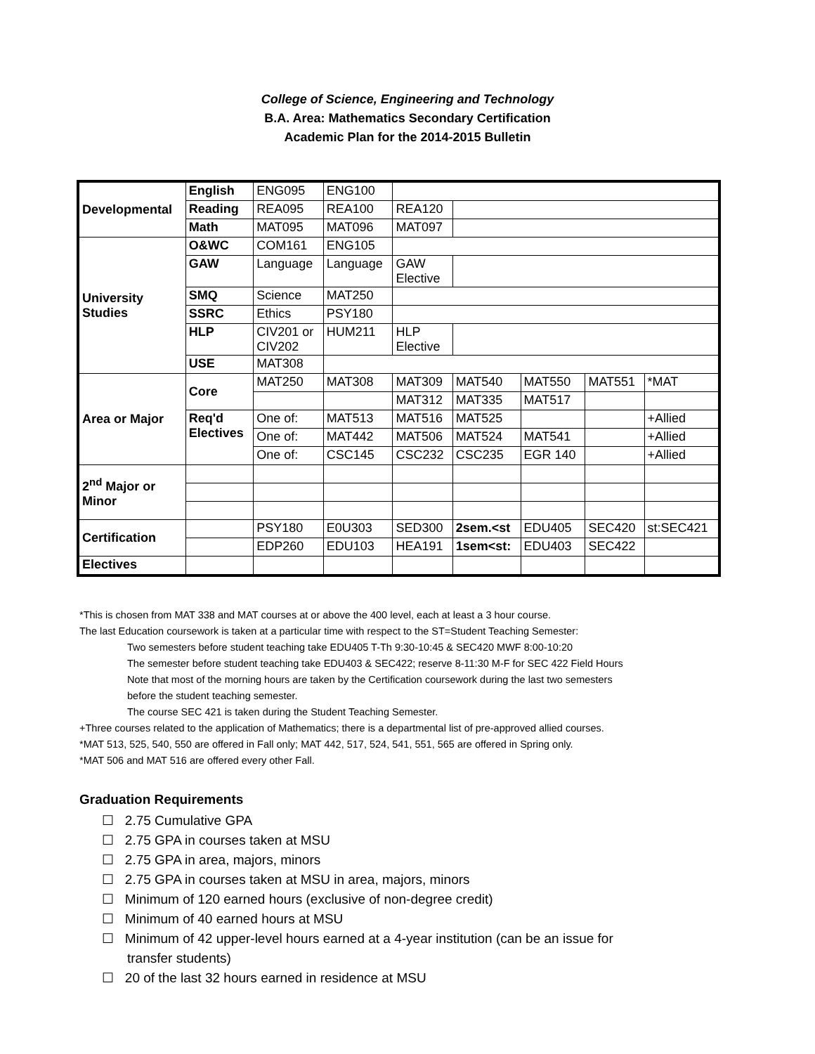College of Science, Engineering and Technology
B.A. Area: Mathematics Secondary Certification
Academic Plan for the 2014-2015 Bulletin
| Developmental | English | ENG095 | ENG100 | | | | | |
| | Reading | REA095 | REA100 | REA120 | | | | |
| | Math | MAT095 | MAT096 | MAT097 | | | | |
| University Studies | O&WC | COM161 | ENG105 | | | | | |
| | GAW | Language | Language | GAW Elective | | | | |
| | SMQ | Science | MAT250 | | | | | |
| | SSRC | Ethics | PSY180 | | | | | |
| | HLP | CIV201 or CIV202 | HUM211 | HLP Elective | | | | |
| | USE | MAT308 | | | | | | |
| Area or Major | Core | MAT250 | MAT308 | MAT309 | MAT540 | MAT550 | MAT551 | *MAT |
| | | | | MAT312 | MAT335 | MAT517 | | |
| | Req'd Electives | One of: | MAT513 | MAT516 | MAT525 | | | +Allied |
| | | One of: | MAT442 | MAT506 | MAT524 | MAT541 | | +Allied |
| | | One of: | CSC145 | CSC232 | CSC235 | EGR 140 | | +Allied |
| 2<sup>nd</sup> Major or Minor | | | | | | | | |
| Certification | | PSY180 | E0U303 | SED300 | 2sem.<st | EDU405 | SEC420 | st:SEC421 |
| | | EDP260 | EDU103 | HEA191 | 1sem<st: | EDU403 | SEC422 | |
| Electives | | | | | | | | |
*This is chosen from MAT 338 and MAT courses at or above the 400 level, each at least a 3 hour course.
The last Education coursework is taken at a particular time with respect to the ST=Student Teaching Semester:
Two semesters before student teaching take EDU405 T-Th 9:30-10:45 & SEC420 MWF 8:00-10:20
The semester before student teaching take EDU403 & SEC422; reserve 8-11:30 M-F for SEC 422 Field Hours
Note that most of the morning hours are taken by the Certification coursework during the last two semesters
before the student teaching semester.
The course SEC 421 is taken during the Student Teaching Semester.
+Three courses related to the application of Mathematics; there is a departmental list of pre-approved allied courses.
*MAT 513, 525, 540, 550 are offered in Fall only; MAT 442, 517, 524, 541, 551, 565 are offered in Spring only.
*MAT 506 and MAT 516 are offered every other Fall.
Graduation Requirements
☐ 2.75 Cumulative GPA
☐ 2.75 GPA in courses taken at MSU
☐ 2.75 GPA in area, majors, minors
☐ 2.75 GPA in courses taken at MSU in area, majors, minors
☐ Minimum of 120 earned hours (exclusive of non-degree credit)
☐ Minimum of 40 earned hours at MSU
☐ Minimum of 42 upper-level hours earned at a 4-year institution (can be an issue for
transfer students)
☐ 20 of the last 32 hours earned in residence at MSU